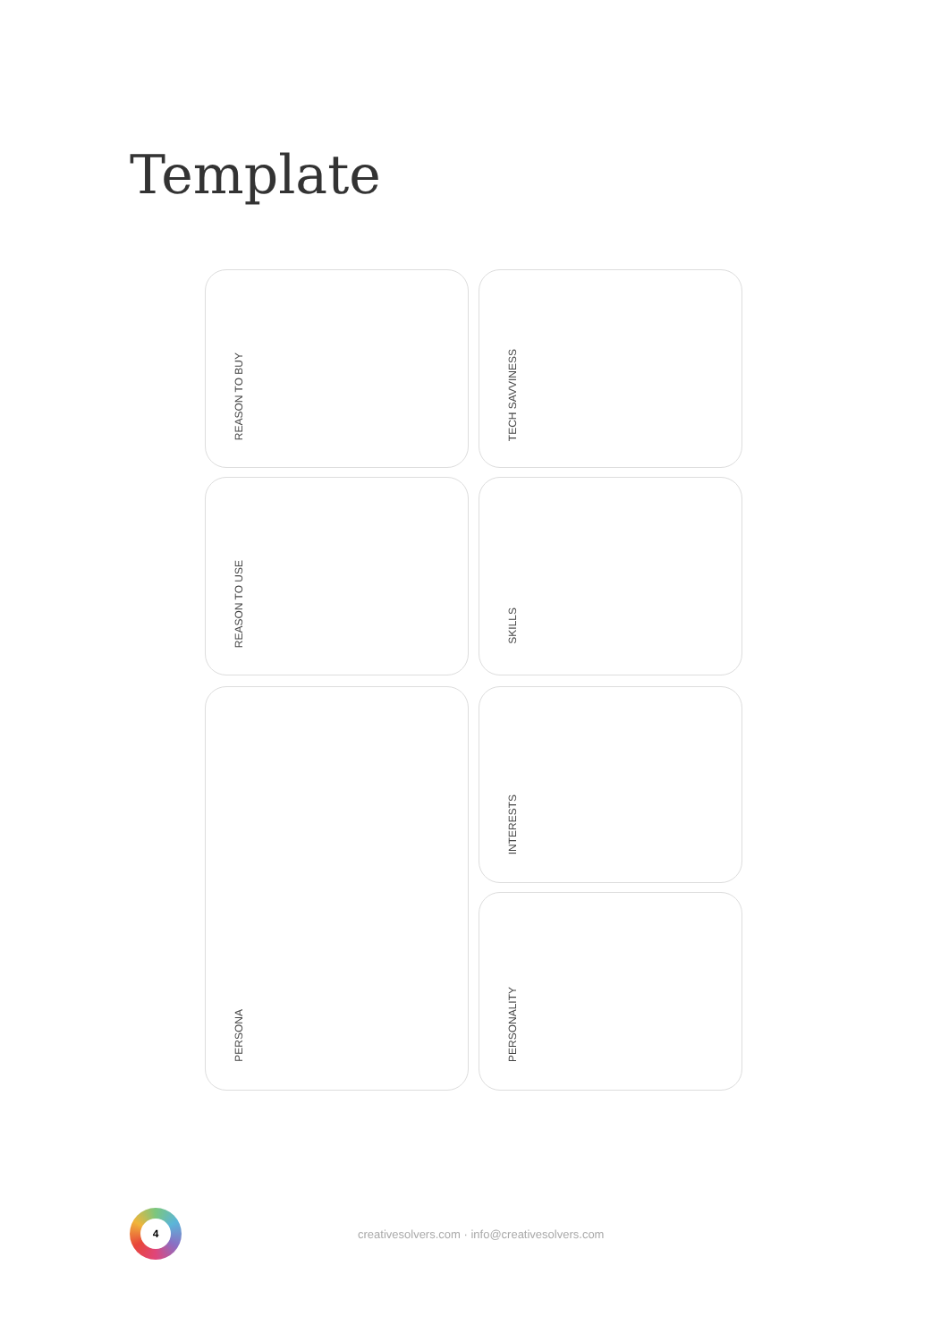Template
REASON TO BUY
TECH SAVVINESS
REASON TO USE
SKILLS
PERSONA
INTERESTS
PERSONALITY
4
creativesolvers.com · info@creativesolvers.com